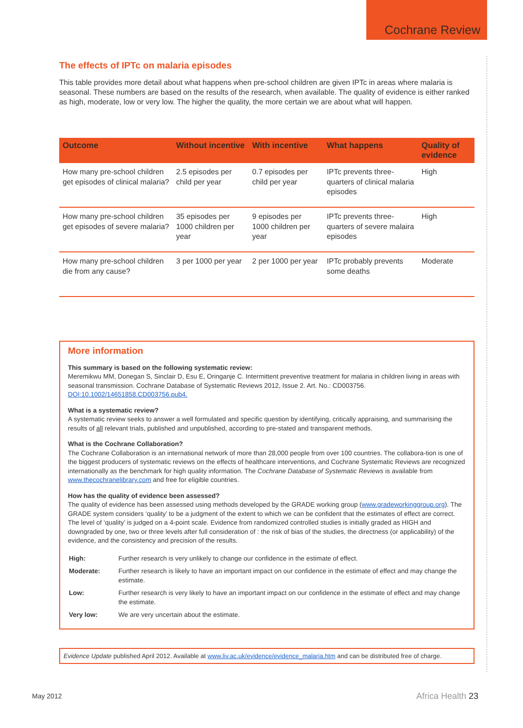Cochrane Review
The effects of IPTc on malaria episodes
This table provides more detail about what happens when pre-school children are given IPTc in areas where malaria is seasonal. These numbers are based on the results of the research, when available. The quality of evidence is either ranked as high, moderate, low or very low. The higher the quality, the more certain we are about what will happen.
| Outcome | Without incentive | With incentive | What happens | Quality of evidence |
| --- | --- | --- | --- | --- |
| How many pre-school children get episodes of clinical malaria? | 2.5 episodes per child per year | 0.7 episodes per child per year | IPTc prevents three-quarters of clinical malaria episodes | High |
| How many pre-school children get episodes of severe malaria? | 35 episodes per 1000 children per year | 9 episodes per 1000 children per year | IPTc prevents three-quarters of severe malaira episodes | High |
| How many pre-school children die from any cause? | 3 per 1000 per year | 2 per 1000 per year | IPTc probably prevents some deaths | Moderate |
More information
This summary is based on the following systematic review:
Meremikwu MM, Donegan S, Sinclair D, Esu E, Oringanje C. Intermittent preventive treatment for malaria in children living in areas with seasonal transmission. Cochrane Database of Systematic Reviews 2012, Issue 2. Art. No.: CD003756. DOI:10.1002/14651858.CD003756.pub4.
What is a systematic review?
A systematic review seeks to answer a well formulated and specific question by identifying, critically appraising, and summarising the results of all relevant trials, published and unpublished, according to pre-stated and transparent methods.
What is the Cochrane Collaboration?
The Cochrane Collaboration is an international network of more than 28,000 people from over 100 countries. The collabora-tion is one of the biggest producers of systematic reviews on the effects of healthcare interventions, and Cochrane Systematic Reviews are recognized internationally as the benchmark for high quality information. The Cochrane Database of Systematic Reviews is available from www.thecochranelibrary.com and free for eligible countries.
How has the quality of evidence been assessed?
The quality of evidence has been assessed using methods developed by the GRADE working group (www.gradeworkinggroup.org). The GRADE system considers ‘quality’ to be a judgment of the extent to which we can be confident that the estimates of effect are correct. The level of ‘quality’ is judged on a 4-point scale. Evidence from randomized controlled studies is initially graded as HIGH and downgraded by one, two or three levels after full consideration of : the risk of bias of the studies, the directness (or applicability) of the evidence, and the consistency and precision of the results.
| High: | Further research is very unlikely to change our confidence in the estimate of effect. |
| Moderate: | Further research is likely to have an important impact on our confidence in the estimate of effect and may change the estimate. |
| Low: | Further research is very likely to have an important impact on our confidence in the estimate of effect and may change the estimate. |
| Very low: | We are very uncertain about the estimate. |
Evidence Update published April 2012. Available at www.liv.ac.uk/evidence/evidence_malaria.htm and can be distributed free of charge.
May 2012 Africa Health 23